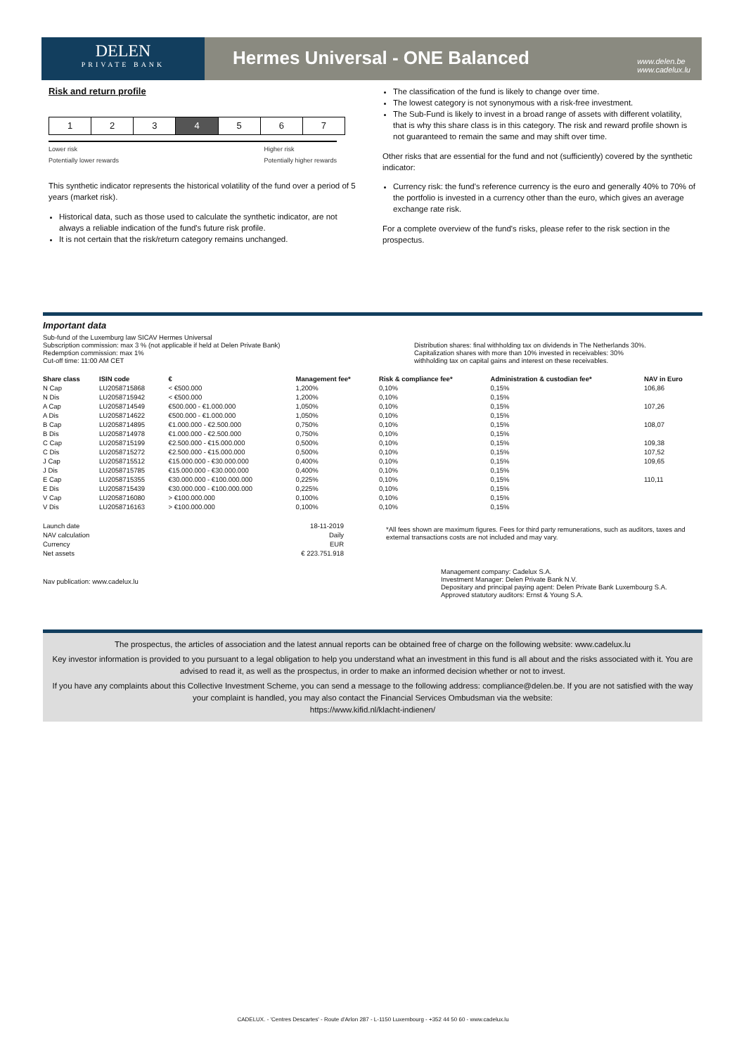DELEN
PRIVATE BANK
Hermes Universal - ONE Balanced
www.delen.be
www.cadelux.lu
Risk and return profile
1 2 3 4 5 6 7
Lower risk
Potentially lower rewards Higher risk
Potentially higher rewards
This synthetic indicator represents the historical volatility of the fund over a period of 5 years (market risk).
Historical data, such as those used to calculate the synthetic indicator, are not always a reliable indication of the fund's future risk profile.
It is not certain that the risk/return category remains unchanged.
The classification of the fund is likely to change over time.
The lowest category is not synonymous with a risk-free investment.
The Sub-Fund is likely to invest in a broad range of assets with different volatility, that is why this share class is in this category. The risk and reward profile shown is not guaranteed to remain the same and may shift over time.
Other risks that are essential for the fund and not (sufficiently) covered by the synthetic indicator:
Currency risk: the fund's reference currency is the euro and generally 40% to 70% of the portfolio is invested in a currency other than the euro, which gives an average exchange rate risk.
For a complete overview of the fund's risks, please refer to the risk section in the prospectus.
Important data
Sub-fund of the Luxemburg law SICAV Hermes Universal
Subscription commission: max 3 % (not applicable if held at Delen Private Bank)
Redemption commission: max 1%
Cut-off time: 11:00 AM CET
Distribution shares: final withholding tax on dividends in The Netherlands 30%.
Capitalization shares with more than 10% invested in receivables: 30%
withholding tax on capital gains and interest on these receivables.
| Share class | ISIN code | € | Management fee* | Risk & compliance fee* | Administration & custodian fee* | NAV in Euro |
| --- | --- | --- | --- | --- | --- | --- |
| N Cap | LU2058715868 | < €500.000 | 1,200% | 0,10% | 0,15% | 106,86 |
| N Dis | LU2058715942 | < €500.000 | 1,200% | 0,10% | 0,15% | |
| A Cap | LU2058714549 | €500.000 - €1.000.000 | 1,050% | 0,10% | 0,15% | 107,26 |
| A Dis | LU2058714622 | €500.000 - €1.000.000 | 1,050% | 0,10% | 0,15% | |
| B Cap | LU2058714895 | €1.000.000 - €2.500.000 | 0,750% | 0,10% | 0,15% | 108,07 |
| B Dis | LU2058714978 | €1.000.000 - €2.500.000 | 0,750% | 0,10% | 0,15% | |
| C Cap | LU2058715199 | €2.500.000 - €15.000.000 | 0,500% | 0,10% | 0,15% | 109,38 |
| C Dis | LU2058715272 | €2.500.000 - €15.000.000 | 0,500% | 0,10% | 0,15% | 107,52 |
| J Cap | LU2058715512 | €15.000.000 - €30.000.000 | 0,400% | 0,10% | 0,15% | 109,65 |
| J Dis | LU2058715785 | €15.000.000 - €30.000.000 | 0,400% | 0,10% | 0,15% | |
| E Cap | LU2058715355 | €30.000.000 - €100.000.000 | 0,225% | 0,10% | 0,15% | 110,11 |
| E Dis | LU2058715439 | €30.000.000 - €100.000.000 | 0,225% | 0,10% | 0,15% | |
| V Cap | LU2058716080 | > €100.000.000 | 0,100% | 0,10% | 0,15% | |
| V Dis | LU2058716163 | > €100.000.000 | 0,100% | 0,10% | 0,15% | |
| Launch date | 18-11-2019 |
| NAV calculation | Daily |
| Currency | EUR |
| Net assets | € 223.751.918 |
*All fees shown are maximum figures. Fees for third party remunerations, such as auditors, taxes and external transactions costs are not included and may vary.
Nav publication: www.cadelux.lu
Management company: Cadelux S.A.
Investment Manager: Delen Private Bank N.V.
Depositary and principal paying agent: Delen Private Bank Luxembourg S.A.
Approved statutory auditors: Ernst & Young S.A.
The prospectus, the articles of association and the latest annual reports can be obtained free of charge on the following website: www.cadelux.lu
Key investor information is provided to you pursuant to a legal obligation to help you understand what an investment in this fund is all about and the risks associated with it. You are advised to read it, as well as the prospectus, in order to make an informed decision whether or not to invest.
If you have any complaints about this Collective Investment Scheme, you can send a message to the following address: compliance@delen.be. If you are not satisfied with the way your complaint is handled, you may also contact the Financial Services Ombudsman via the website:
https://www.kifid.nl/klacht-indienen/
CADELUX. - 'Centres Descartes' - Route d'Arlon 287 - L-1150 Luxembourg - +352 44 50 60 - www.cadelux.lu